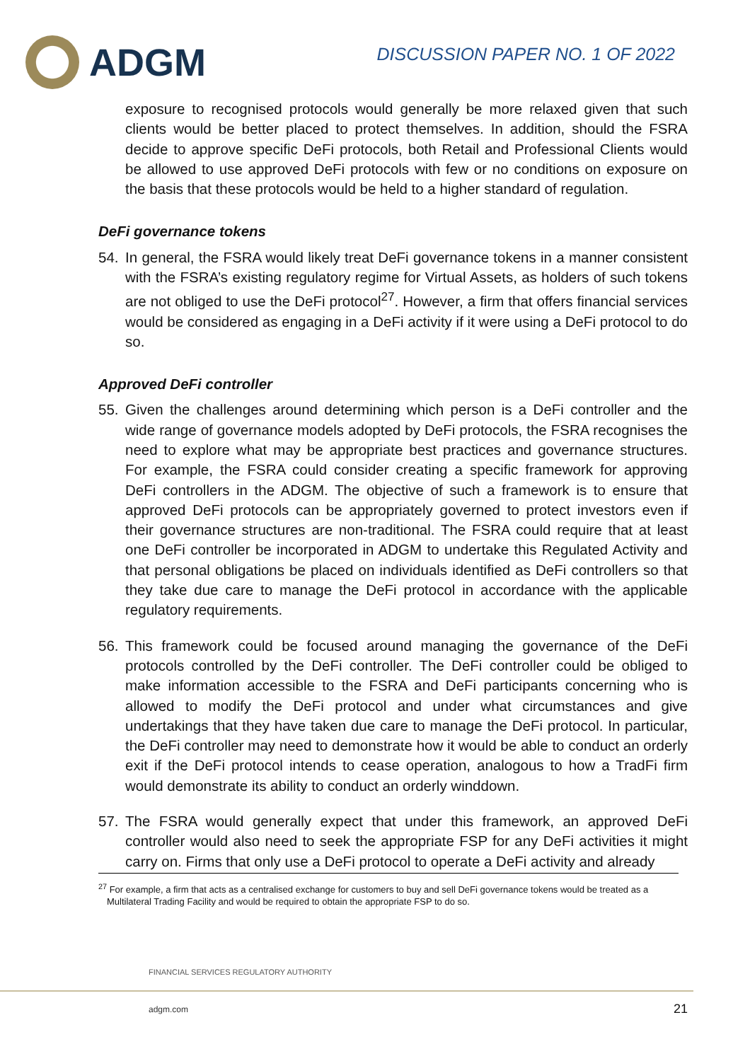ADGM
DISCUSSION PAPER NO. 1 OF 2022
exposure to recognised protocols would generally be more relaxed given that such clients would be better placed to protect themselves. In addition, should the FSRA decide to approve specific DeFi protocols, both Retail and Professional Clients would be allowed to use approved DeFi protocols with few or no conditions on exposure on the basis that these protocols would be held to a higher standard of regulation.
DeFi governance tokens
54. In general, the FSRA would likely treat DeFi governance tokens in a manner consistent with the FSRA’s existing regulatory regime for Virtual Assets, as holders of such tokens are not obliged to use the DeFi protocol<sup>27</sup>. However, a firm that offers financial services would be considered as engaging in a DeFi activity if it were using a DeFi protocol to do so.
Approved DeFi controller
55. Given the challenges around determining which person is a DeFi controller and the wide range of governance models adopted by DeFi protocols, the FSRA recognises the need to explore what may be appropriate best practices and governance structures. For example, the FSRA could consider creating a specific framework for approving DeFi controllers in the ADGM. The objective of such a framework is to ensure that approved DeFi protocols can be appropriately governed to protect investors even if their governance structures are non-traditional. The FSRA could require that at least one DeFi controller be incorporated in ADGM to undertake this Regulated Activity and that personal obligations be placed on individuals identified as DeFi controllers so that they take due care to manage the DeFi protocol in accordance with the applicable regulatory requirements.
56. This framework could be focused around managing the governance of the DeFi protocols controlled by the DeFi controller. The DeFi controller could be obliged to make information accessible to the FSRA and DeFi participants concerning who is allowed to modify the DeFi protocol and under what circumstances and give undertakings that they have taken due care to manage the DeFi protocol. In particular, the DeFi controller may need to demonstrate how it would be able to conduct an orderly exit if the DeFi protocol intends to cease operation, analogous to how a TradFi firm would demonstrate its ability to conduct an orderly winddown.
57. The FSRA would generally expect that under this framework, an approved DeFi controller would also need to seek the appropriate FSP for any DeFi activities it might carry on. Firms that only use a DeFi protocol to operate a DeFi activity and already
<sup>27</sup> For example, a firm that acts as a centralised exchange for customers to buy and sell DeFi governance tokens would be treated as a Multilateral Trading Facility and would be required to obtain the appropriate FSP to do so.
FINANCIAL SERVICES REGULATORY AUTHORITY
adgm.com 21